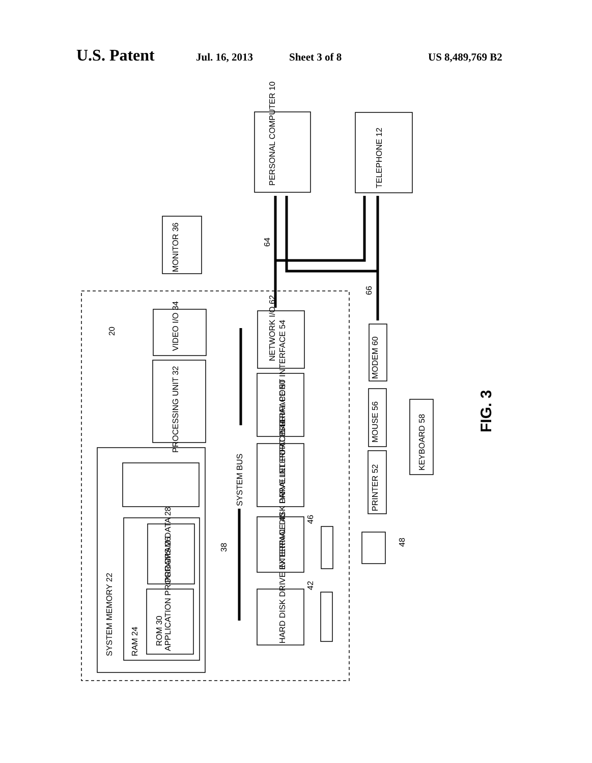U.S. Patent Jul. 16, 2013 Sheet 3 of 8 US 8,489,769 B2
SYSTEM MEMORY 22
RAM 24
ROM 30
PROCESSING UNIT 32
VIDEO I/O 34
MONITOR 36
SYSTEM BUS
38
PERSONAL COMPUTER 10
TELEPHONE 12
64
66
MODEM 60
MOUSE 56
PRINTER 52
KEYBOARD 58
46
42
48
20
NETWORK I/O 62
SERIAL PORT INTERFACE 54
PARALLEL PORT INTERFACE 50
EXTERNAL DISK DRIVE INTERFACE 44
HARD DISK DRIVE INTERFACE 40
PROGRAM DATA 28
APPLICATION PROGRAMS 26
FIG. 3